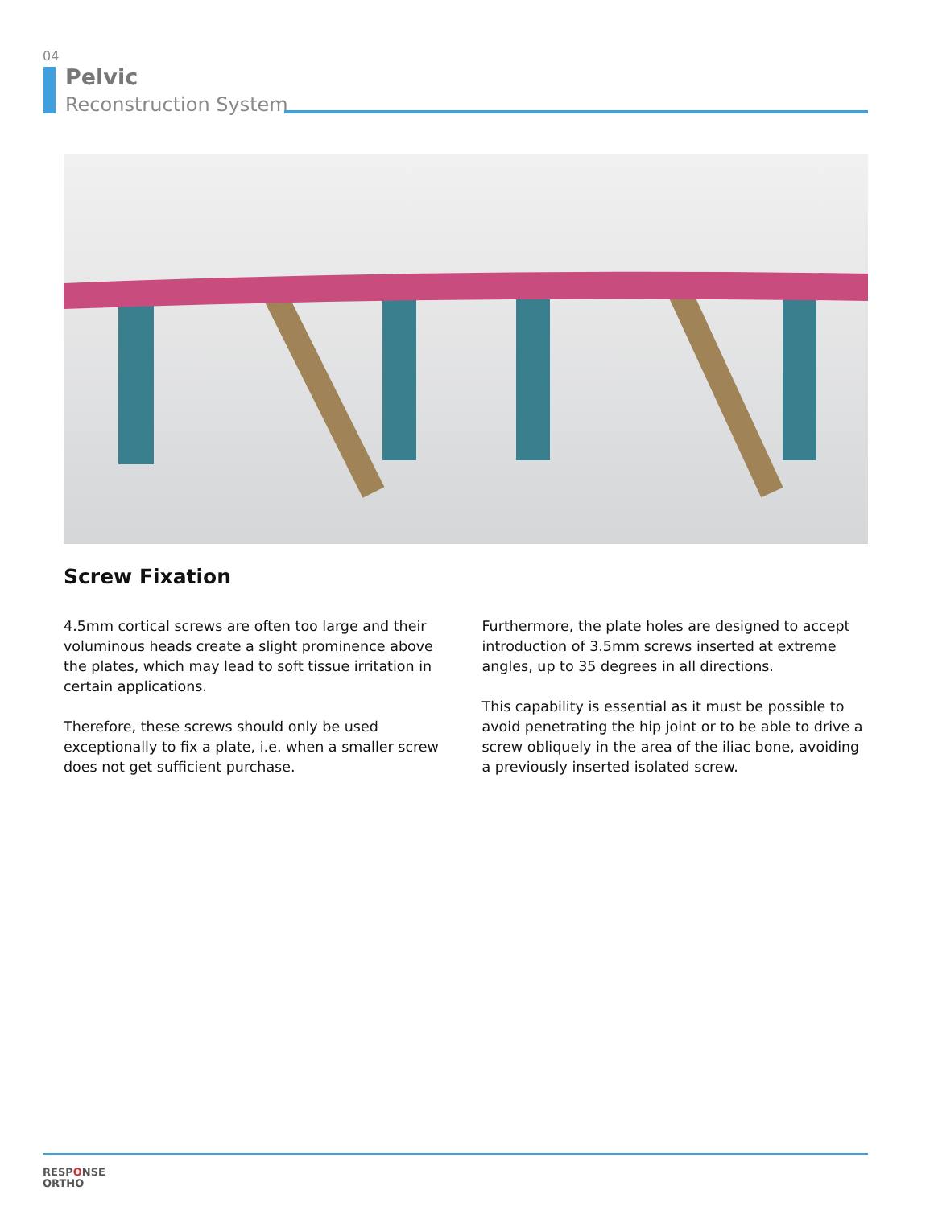04
Pelvic
Reconstruction System
Screw Fixation
4.5mm cortical screws are often too large and their voluminous heads create a slight prominence above the plates, which may lead to soft tissue irritation in certain applications.
Therefore, these screws should only be used exceptionally to fix a plate, i.e. when a smaller screw does not get sufficient purchase.
Furthermore, the plate holes are designed to accept introduction of 3.5mm screws inserted at extreme angles, up to 35 degrees in all directions.
This capability is essential as it must be possible to avoid penetrating the hip joint or to be able to drive a screw obliquely in the area of the iliac bone, avoiding a previously inserted isolated screw.
RESPONSE
ORTHO